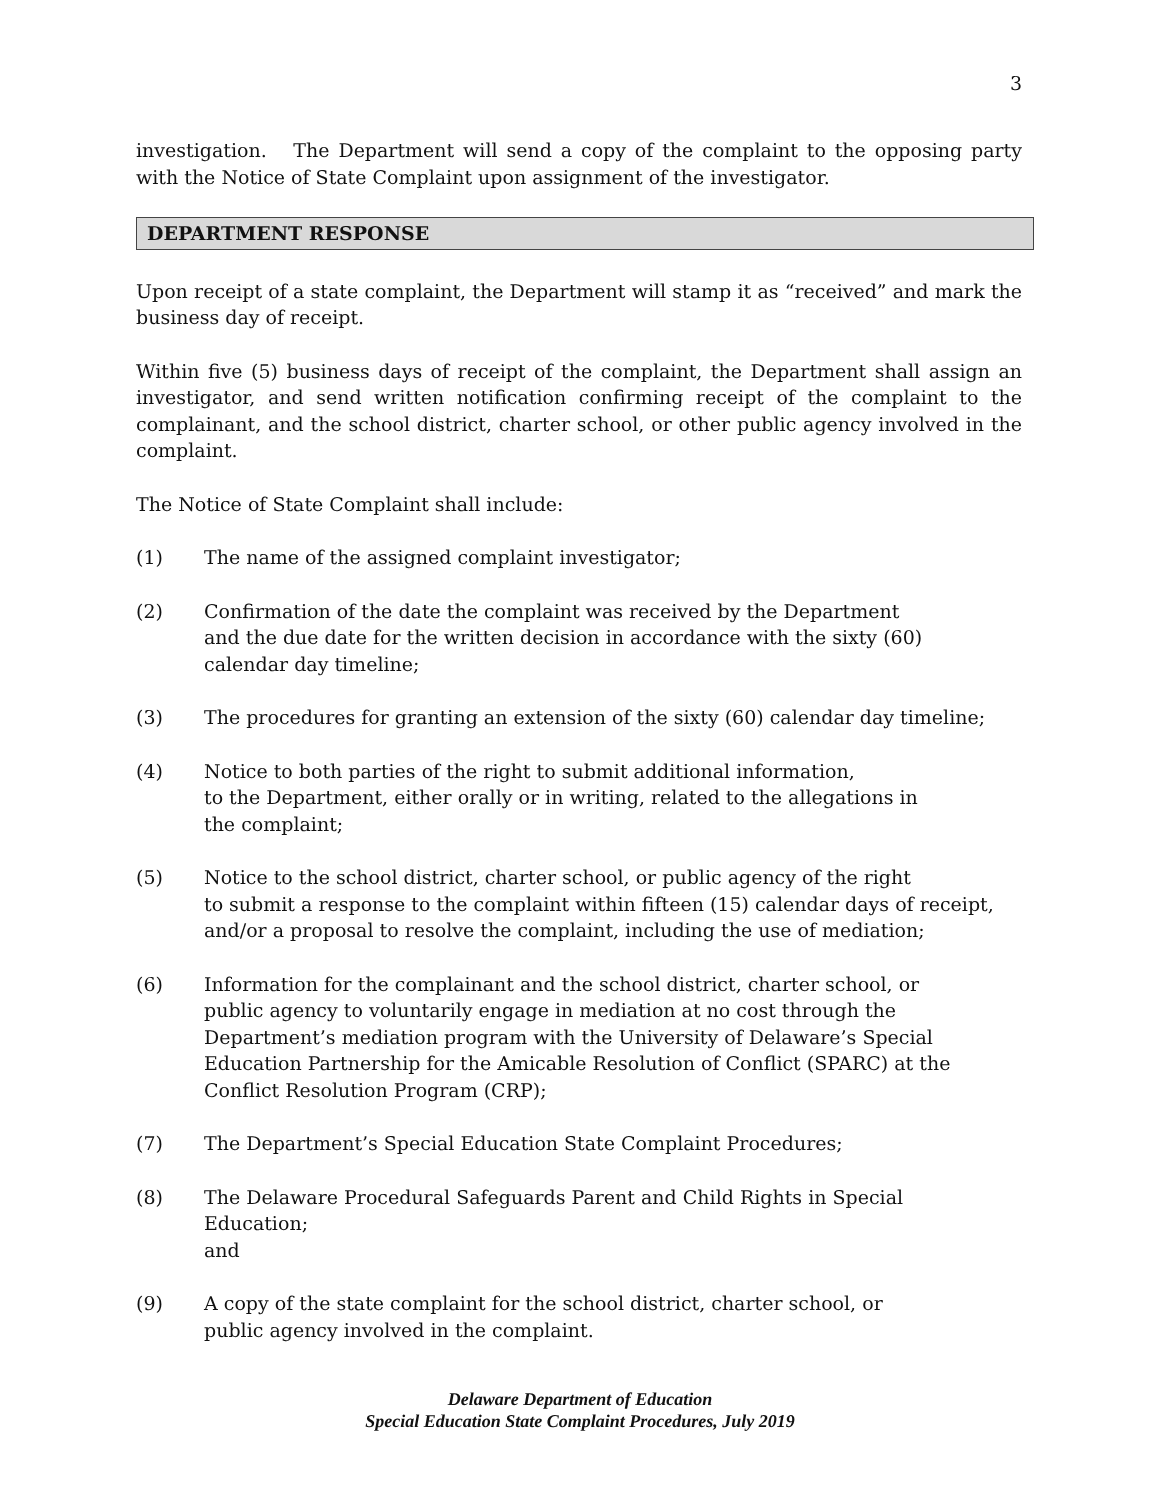3
investigation. The Department will send a copy of the complaint to the opposing party with the Notice of State Complaint upon assignment of the investigator.
DEPARTMENT RESPONSE
Upon receipt of a state complaint, the Department will stamp it as “received” and mark the business day of receipt.
Within five (5) business days of receipt of the complaint, the Department shall assign an investigator, and send written notification confirming receipt of the complaint to the complainant, and the school district, charter school, or other public agency involved in the complaint.
The Notice of State Complaint shall include:
(1) The name of the assigned complaint investigator;
(2) Confirmation of the date the complaint was received by the Department
and the due date for the written decision in accordance with the sixty (60)
calendar day timeline;
(3) The procedures for granting an extension of the sixty (60) calendar day timeline;
(4) Notice to both parties of the right to submit additional information,
to the Department, either orally or in writing, related to the allegations in
the complaint;
(5) Notice to the school district, charter school, or public agency of the right
to submit a response to the complaint within fifteen (15) calendar days of receipt,
and/or a proposal to resolve the complaint, including the use of mediation;
(6) Information for the complainant and the school district, charter school, or
public agency to voluntarily engage in mediation at no cost through the
Department’s mediation program with the University of Delaware’s Special
Education Partnership for the Amicable Resolution of Conflict (SPARC) at the
Conflict Resolution Program (CRP);
(7) The Department’s Special Education State Complaint Procedures;
(8) The Delaware Procedural Safeguards Parent and Child Rights in Special Education;
and
(9) A copy of the state complaint for the school district, charter school, or
public agency involved in the complaint.
Delaware Department of Education
Special Education State Complaint Procedures, July 2019